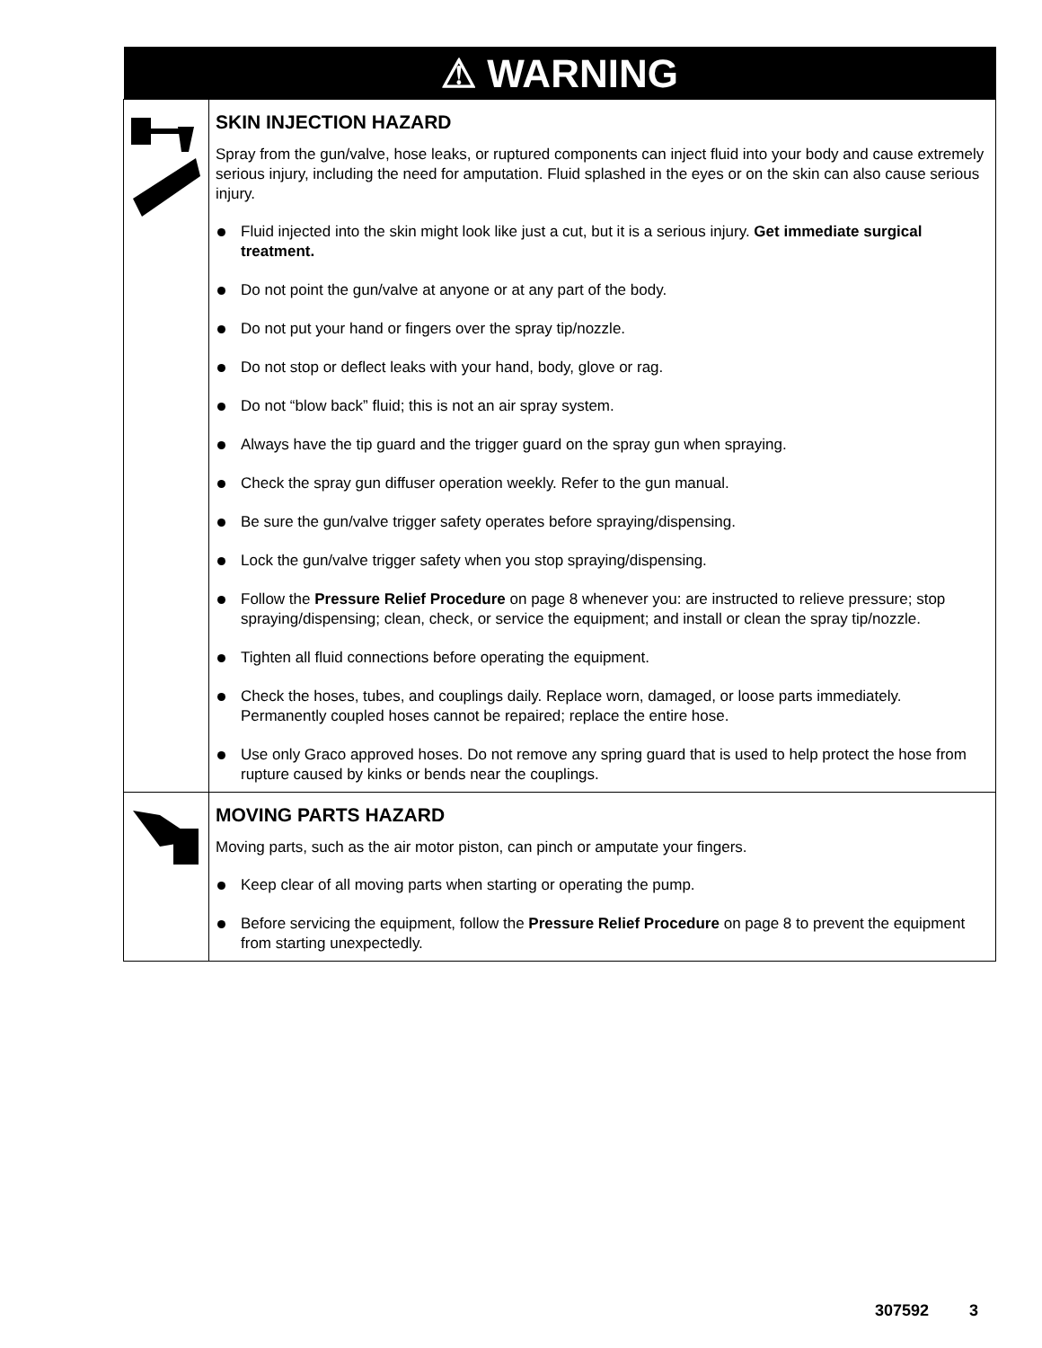| ⚠ WARNING | |
| --- | --- |
| | SKIN INJECTION HAZARD Spray from the gun/valve, hose leaks, or ruptured components can inject fluid into your body and cause extremely serious injury, including the need for amputation. Fluid splashed in the eyes or on the skin can also cause serious injury. Fluid injected into the skin might look like just a cut, but it is a serious injury. Get immediate surgical treatment. Do not point the gun/valve at anyone or at any part of the body. Do not put your hand or fingers over the spray tip/nozzle. Do not stop or deflect leaks with your hand, body, glove or rag. Do not “blow back” fluid; this is not an air spray system. Always have the tip guard and the trigger guard on the spray gun when spraying. Check the spray gun diffuser operation weekly. Refer to the gun manual. Be sure the gun/valve trigger safety operates before spraying/dispensing. Lock the gun/valve trigger safety when you stop spraying/dispensing. Follow the Pressure Relief Procedure on page 8 whenever you: are instructed to relieve pressure; stop spraying/dispensing; clean, check, or service the equipment; and install or clean the spray tip/nozzle. Tighten all fluid connections before operating the equipment. Check the hoses, tubes, and couplings daily. Replace worn, damaged, or loose parts immediately. Permanently coupled hoses cannot be repaired; replace the entire hose. Use only Graco approved hoses. Do not remove any spring guard that is used to help protect the hose from rupture caused by kinks or bends near the couplings. |
| | MOVING PARTS HAZARD Moving parts, such as the air motor piston, can pinch or amputate your fingers. Keep clear of all moving parts when starting or operating the pump. Before servicing the equipment, follow the Pressure Relief Procedure on page 8 to prevent the equipment from starting unexpectedly. |
307592 3